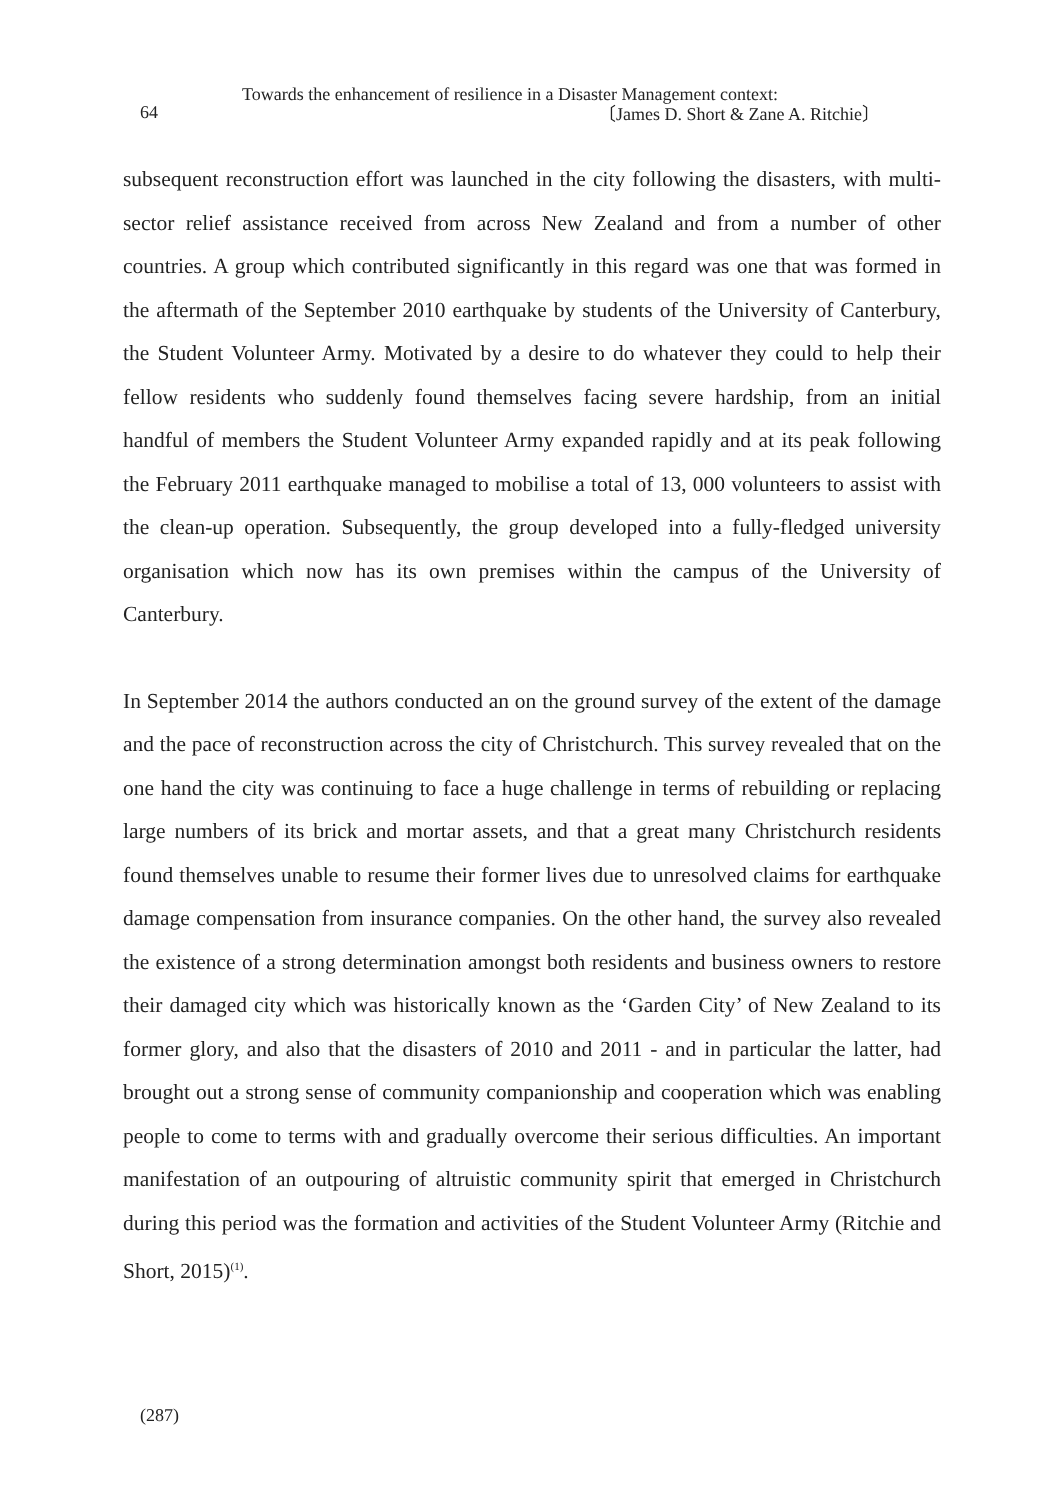Towards the enhancement of resilience in a Disaster Management context:
64
〔James D. Short & Zane A. Ritchie〕
subsequent reconstruction effort was launched in the city following the disasters, with multi-sector relief assistance received from across New Zealand and from a number of other countries. A group which contributed significantly in this regard was one that was formed in the aftermath of the September 2010 earthquake by students of the Univer­sity of Canterbury, the Student Volunteer Army. Motivated by a desire to do whatever they could to help their fellow residents who suddenly found themselves facing severe hardship, from an initial handful of members the Student Volunteer Army expanded rapidly and at its peak following the February 2011 earthquake managed to mobilise a total of 13, 000 volunteers to assist with the clean-up operation. Subsequently, the group developed into a fully-fledged university organisation which now has its own premises within the campus of the University of Canterbury.
In September 2014 the authors conducted an on the ground survey of the extent of the damage and the pace of reconstruction across the city of Christchurch. This survey re­vealed that on the one hand the city was continuing to face a huge challenge in terms of rebuilding or replacing large numbers of its brick and mortar assets, and that a great many Christchurch residents found themselves unable to resume their former lives due to unresolved claims for earthquake damage compensation from insurance companies. On the other hand, the survey also revealed the existence of a strong determination amongst both residents and business owners to restore their damaged city which was historically known as the ‘Garden City’ of New Zealand to its former glory, and also that the disasters of 2010 and 2011 - and in particular the latter, had brought out a strong sense of community companionship and cooperation which was enabling people to come to terms with and gradually overcome their serious difficulties. An important manifestation of an outpouring of altruistic community spirit that emerged in Christch­urch during this period was the formation and activities of the Student Volunteer Army (Ritchie and Short, 2015)<sup>(1)</sup>.
(287)